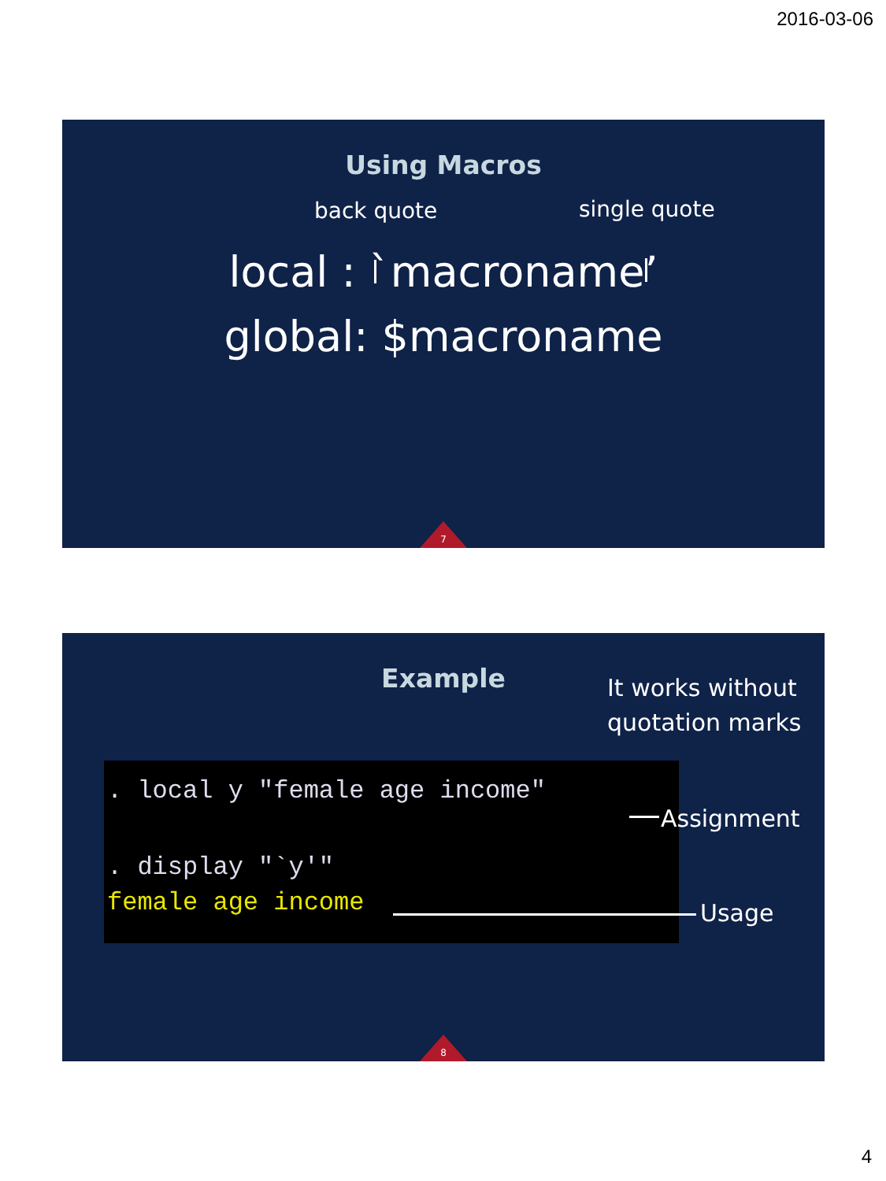2016-03-06
Using Macros
back quote single quote
local : `macroname’
global: $macroname
7
Example
It works without
quotation marks
. local y "female age income"
. display "`y'"
female age income
Assignment
Usage
8
4